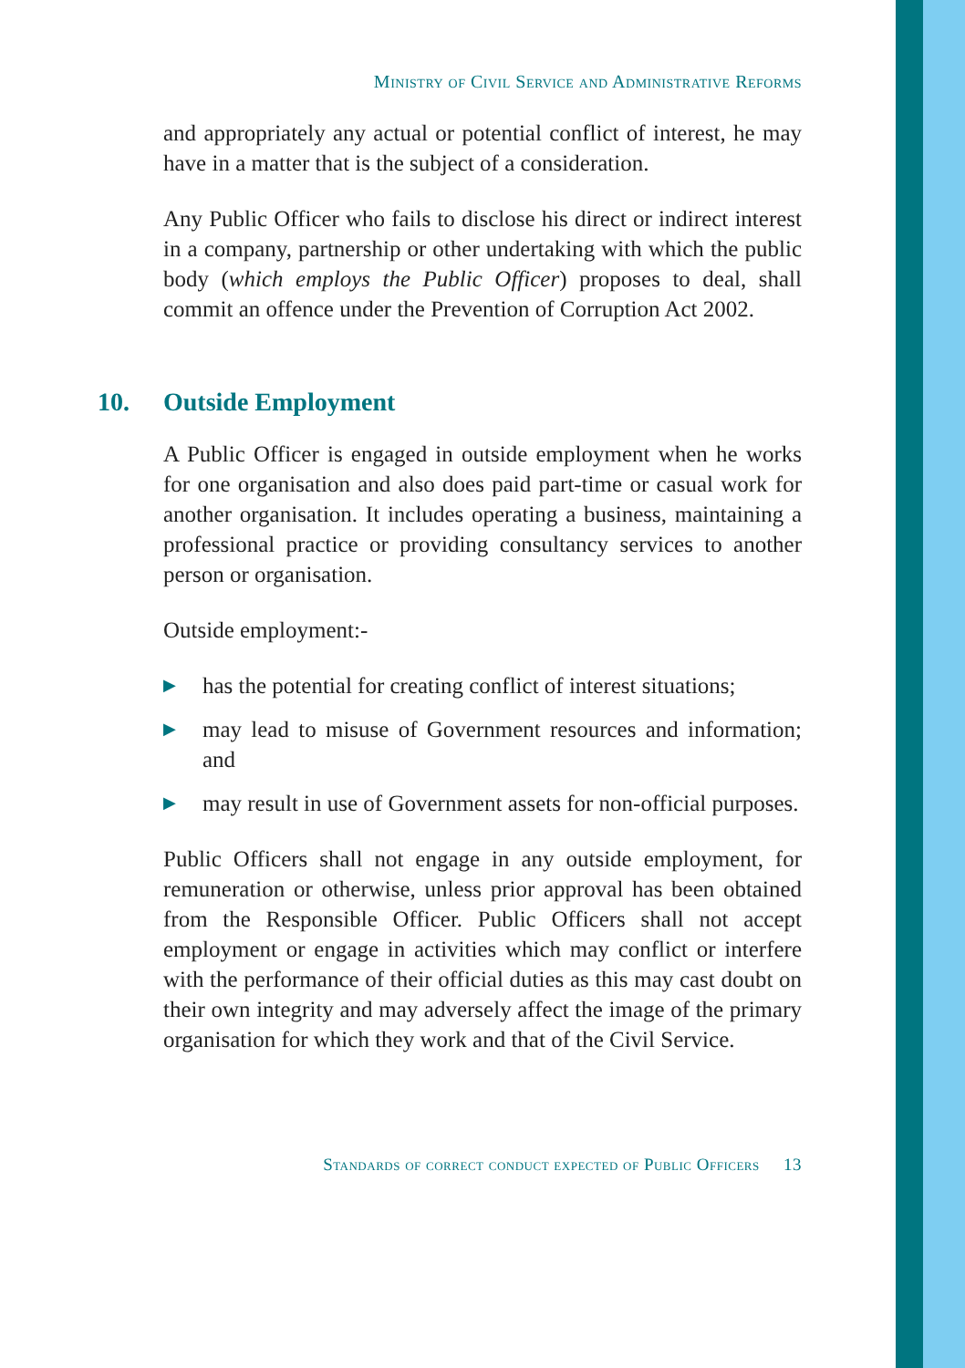Ministry of Civil Service and Administrative Reforms
and appropriately any actual or potential conflict of interest, he may have in a matter that is the subject of a consideration.
Any Public Officer who fails to disclose his direct or indirect interest in a company, partnership or other undertaking with which the public body (which employs the Public Officer) proposes to deal, shall commit an offence under the Prevention of Corruption Act 2002.
10. Outside Employment
A Public Officer is engaged in outside employment when he works for one organisation and also does paid part-time or casual work for another organisation. It includes operating a business, maintaining a professional practice or providing consultancy services to another person or organisation.
Outside employment:-
▶ has the potential for creating conflict of interest situations;
▶ may lead to misuse of Government resources and information; and
▶ may result in use of Government assets for non-official purposes.
Public Officers shall not engage in any outside employment, for remuneration or otherwise, unless prior approval has been obtained from the Responsible Officer. Public Officers shall not accept employment or engage in activities which may conflict or interfere with the performance of their official duties as this may cast doubt on their own integrity and may adversely affect the image of the primary organisation for which they work and that of the Civil Service.
Standards of correct conduct expected of Public Officers 13